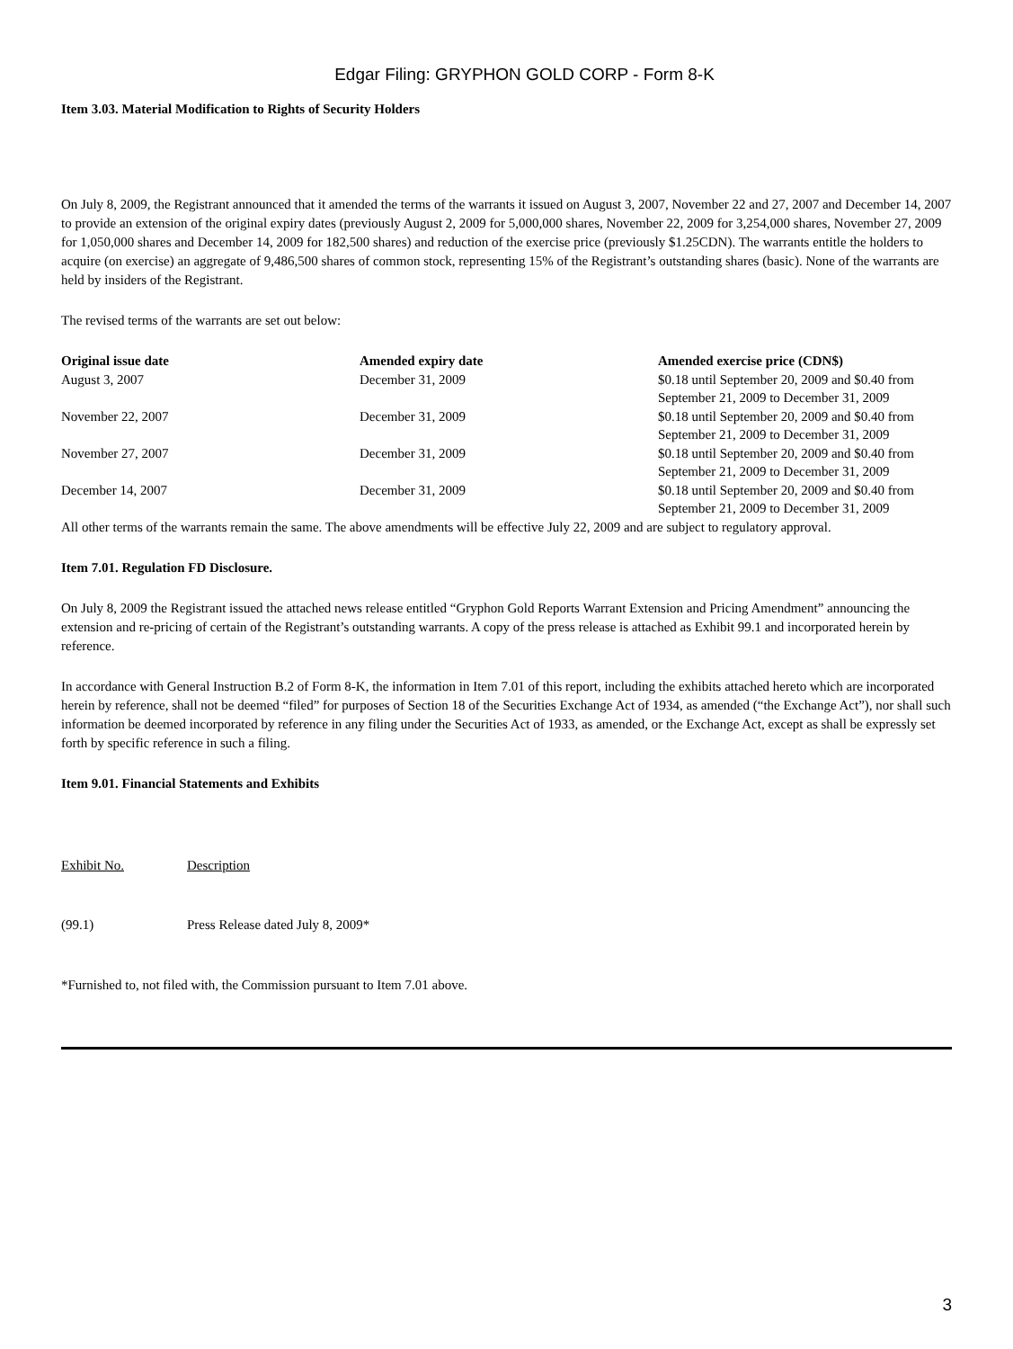Edgar Filing: GRYPHON GOLD CORP - Form 8-K
Item 3.03. Material Modification to Rights of Security Holders
On July 8, 2009, the Registrant announced that it amended the terms of the warrants it issued on August 3, 2007, November 22 and 27, 2007 and December 14, 2007 to provide an extension of the original expiry dates (previously August 2, 2009 for 5,000,000 shares, November 22, 2009 for 3,254,000 shares, November 27, 2009 for 1,050,000 shares and December 14, 2009 for 182,500 shares) and reduction of the exercise price (previously $1.25CDN). The warrants entitle the holders to acquire (on exercise) an aggregate of 9,486,500 shares of common stock, representing 15% of the Registrant’s outstanding shares (basic). None of the warrants are held by insiders of the Registrant.
The revised terms of the warrants are set out below:
| Original issue date | Amended expiry date | Amended exercise price (CDN$) |
| --- | --- | --- |
| August 3, 2007 | December 31, 2009 | $0.18 until September 20, 2009 and $0.40 from September 21, 2009 to December 31, 2009 |
| November 22, 2007 | December 31, 2009 | $0.18 until September 20, 2009 and $0.40 from September 21, 2009 to December 31, 2009 |
| November 27, 2007 | December 31, 2009 | $0.18 until September 20, 2009 and $0.40 from September 21, 2009 to December 31, 2009 |
| December 14, 2007 | December 31, 2009 | $0.18 until September 20, 2009 and $0.40 from September 21, 2009 to December 31, 2009 |
All other terms of the warrants remain the same. The above amendments will be effective July 22, 2009 and are subject to regulatory approval.
Item 7.01. Regulation FD Disclosure.
On July 8, 2009 the Registrant issued the attached news release entitled “Gryphon Gold Reports Warrant Extension and Pricing Amendment” announcing the extension and re-pricing of certain of the Registrant’s outstanding warrants. A copy of the press release is attached as Exhibit 99.1 and incorporated herein by reference.
In accordance with General Instruction B.2 of Form 8-K, the information in Item 7.01 of this report, including the exhibits attached hereto which are incorporated herein by reference, shall not be deemed “filed” for purposes of Section 18 of the Securities Exchange Act of 1934, as amended (“the Exchange Act”), nor shall such information be deemed incorporated by reference in any filing under the Securities Act of 1933, as amended, or the Exchange Act, except as shall be expressly set forth by specific reference in such a filing.
Item 9.01. Financial Statements and Exhibits
| Exhibit No. | Description |
| (99.1) | Press Release dated July 8, 2009* |
*Furnished to, not filed with, the Commission pursuant to Item 7.01 above.
3